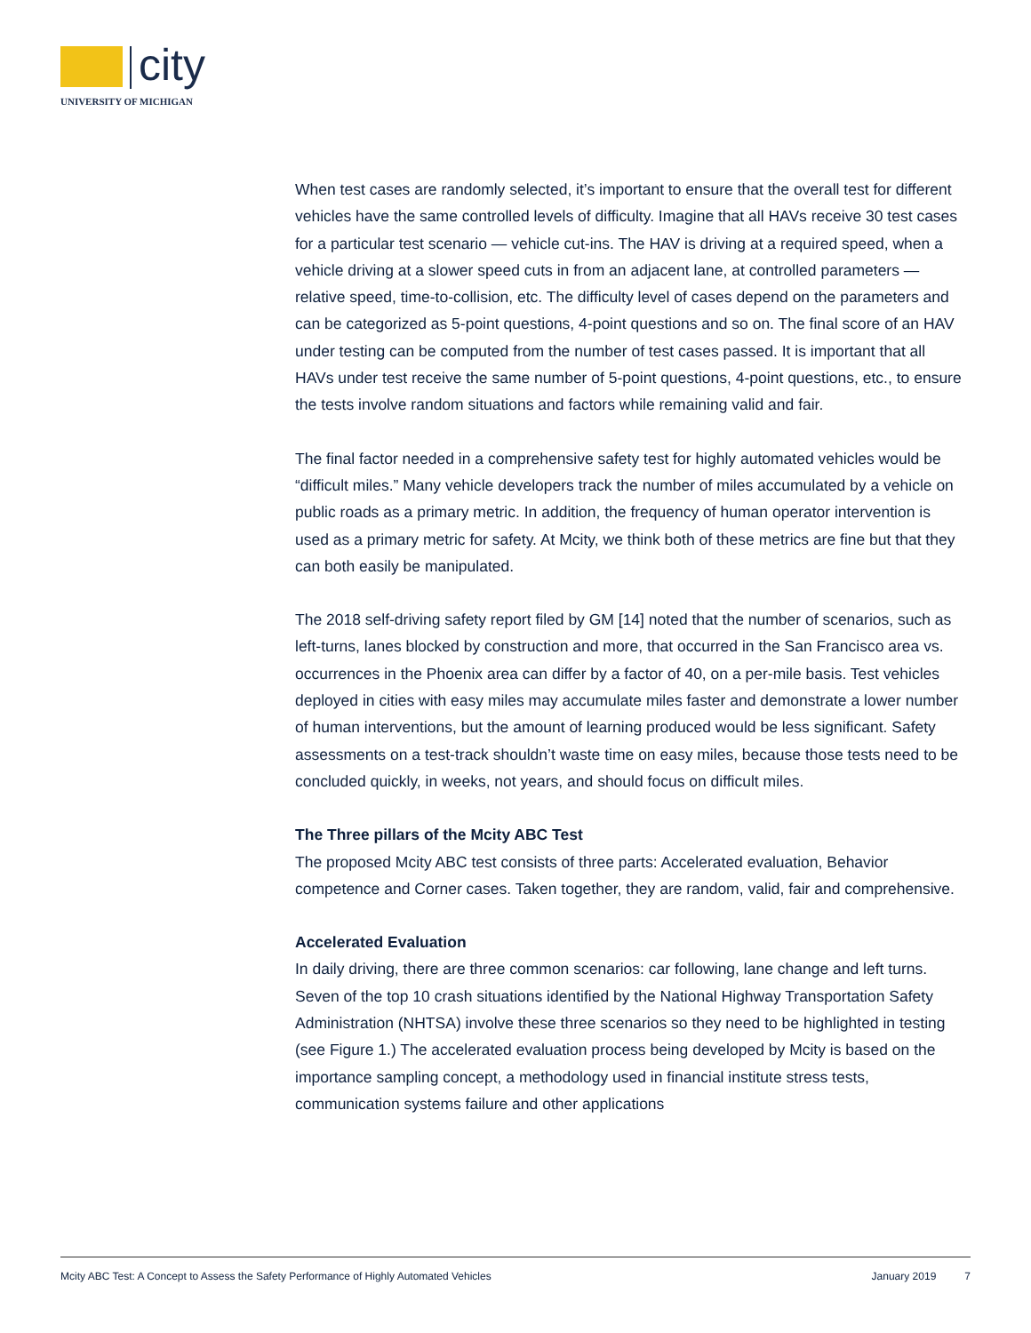city
UNIVERSITY OF MICHIGAN
When test cases are randomly selected, it’s important to ensure that the overall test for different vehicles have the same controlled levels of difficulty. Imagine that all HAVs receive 30 test cases for a particular test scenario — vehicle cut-ins. The HAV is driving at a required speed, when a vehicle driving at a slower speed cuts in from an adjacent lane, at controlled parameters — relative speed, time-to-collision, etc. The difficulty level of cases depend on the parameters and can be categorized as 5-point questions, 4-point questions and so on. The final score of an HAV under testing can be computed from the number of test cases passed. It is important that all HAVs under test receive the same number of 5-point questions, 4-point questions, etc., to ensure the tests involve random situations and factors while remaining valid and fair.
The final factor needed in a comprehensive safety test for highly automated vehicles would be “difficult miles.” Many vehicle developers track the number of miles accumulated by a vehicle on public roads as a primary metric. In addition, the frequency of human operator intervention is used as a primary metric for safety. At Mcity, we think both of these metrics are fine but that they can both easily be manipulated.
The 2018 self-driving safety report filed by GM [14] noted that the number of scenarios, such as left-turns, lanes blocked by construction and more, that occurred in the San Francisco area vs. occurrences in the Phoenix area can differ by a factor of 40, on a per-mile basis. Test vehicles deployed in cities with easy miles may accumulate miles faster and demonstrate a lower number of human interventions, but the amount of learning produced would be less significant. Safety assessments on a test-track shouldn’t waste time on easy miles, because those tests need to be concluded quickly, in weeks, not years, and should focus on difficult miles.
The Three pillars of the Mcity ABC Test
The proposed Mcity ABC test consists of three parts: Accelerated evaluation, Behavior competence and Corner cases. Taken together, they are random, valid, fair and comprehensive.
Accelerated Evaluation
In daily driving, there are three common scenarios: car following, lane change and left turns. Seven of the top 10 crash situations identified by the National Highway Transportation Safety Administration (NHTSA) involve these three scenarios so they need to be highlighted in testing (see Figure 1.) The accelerated evaluation process being developed by Mcity is based on the importance sampling concept, a methodology used in financial institute stress tests, communication systems failure and other applications
Mcity ABC Test: A Concept to Assess the Safety Performance of Highly Automated Vehicles January 2019 7